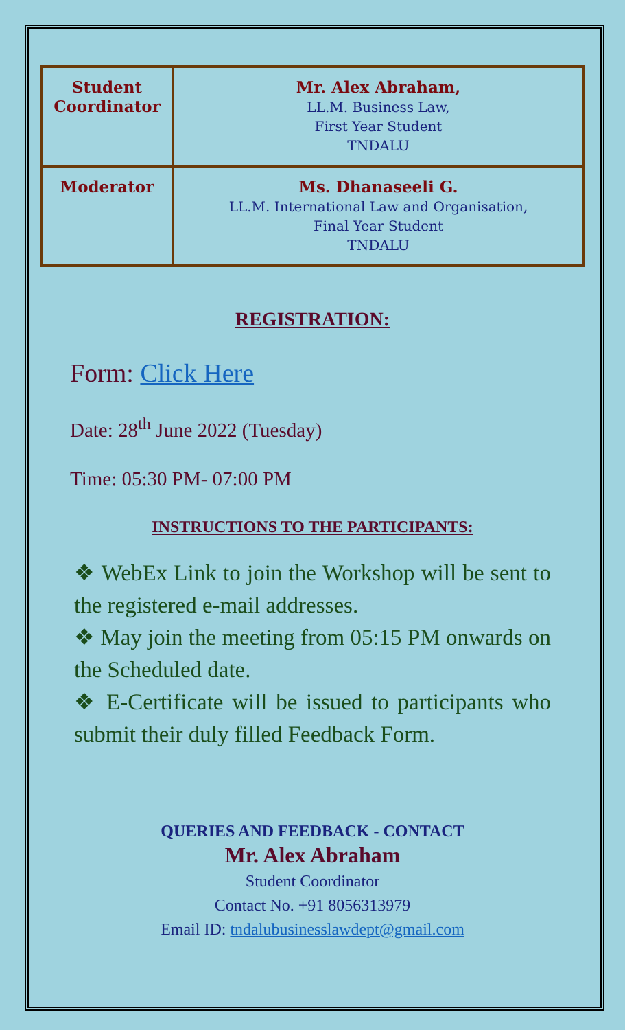| Student Coordinator | Mr. Alex Abraham, LL.M. Business Law, First Year Student TNDALU |
| Moderator | Ms. Dhanaseeli G. LL.M. International Law and Organisation, Final Year Student TNDALU |
REGISTRATION:
Form: Click Here
Date: 28<sup>th</sup> June 2022 (Tuesday)
Time: 05:30 PM- 07:00 PM
INSTRUCTIONS TO THE PARTICIPANTS:
❖ WebEx Link to join the Workshop will be sent to the registered e-mail addresses.
❖ May join the meeting from 05:15 PM onwards on the Scheduled date.
❖ E-Certificate will be issued to participants who submit their duly filled Feedback Form.
QUERIES AND FEEDBACK - CONTACT
Mr. Alex Abraham
Student Coordinator
Contact No. +91 8056313979
Email ID: tndalubusinesslawdept@gmail.com